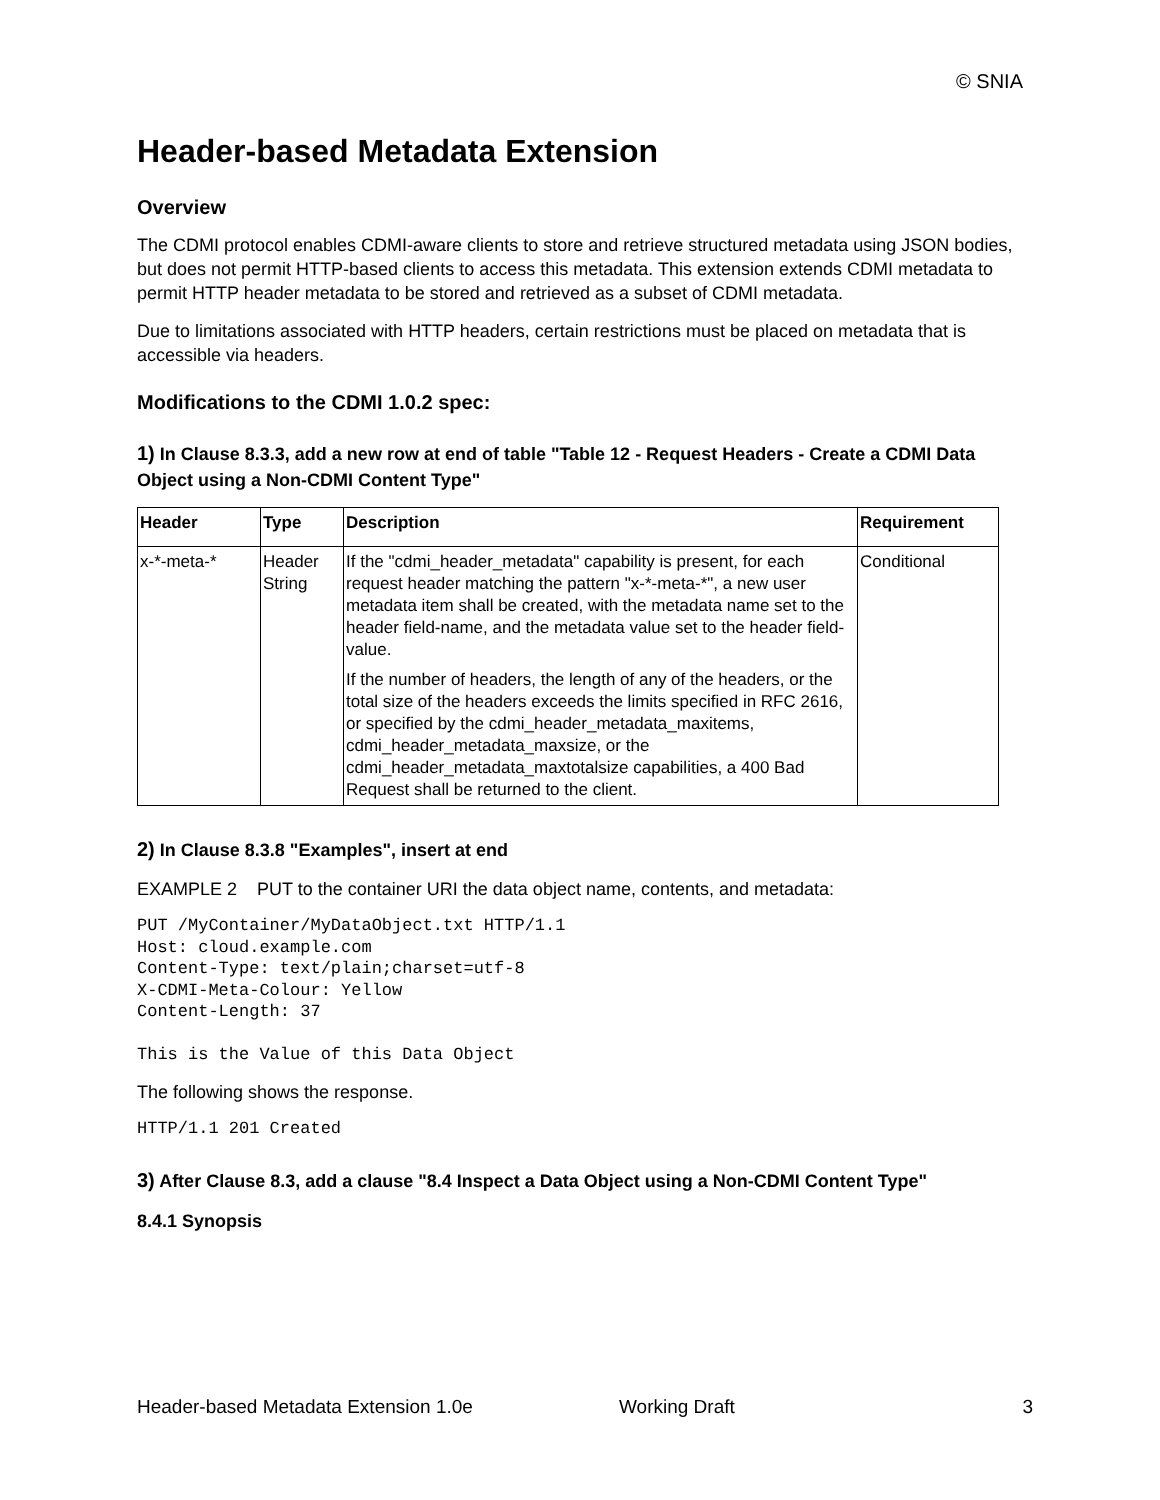© SNIA
Header-based Metadata Extension
Overview
The CDMI protocol enables CDMI-aware clients to store and retrieve structured metadata using JSON bodies, but does not permit HTTP-based clients to access this metadata. This extension extends CDMI metadata to permit HTTP header metadata to be stored and retrieved as a subset of CDMI metadata.
Due to limitations associated with HTTP headers, certain restrictions must be placed on metadata that is accessible via headers.
Modifications to the CDMI 1.0.2 spec:
1) In Clause 8.3.3, add a new row at end of table "Table 12 - Request Headers - Create a CDMI Data Object using a Non-CDMI Content Type"
| Header | Type | Description | Requirement |
| --- | --- | --- | --- |
| x-*-meta-* | Header String | If the "cdmi_header_metadata" capability is present, for each request header matching the pattern "x-*-meta-*", a new user metadata item shall be created, with the metadata name set to the header field-name, and the metadata value set to the header field-value. If the number of headers, the length of any of the headers, or the total size of the headers exceeds the limits specified in RFC 2616, or specified by the cdmi_header_metadata_maxitems, cdmi_header_metadata_maxsize, or the cdmi_header_metadata_maxtotalsize capabilities, a 400 Bad Request shall be returned to the client. | Conditional |
2) In Clause 8.3.8 "Examples", insert at end
EXAMPLE 2 PUT to the container URI the data object name, contents, and metadata:
PUT /MyContainer/MyDataObject.txt HTTP/1.1
Host: cloud.example.com
Content-Type: text/plain;charset=utf-8
X-CDMI-Meta-Colour: Yellow
Content-Length: 37

This is the Value of this Data Object
The following shows the response.
HTTP/1.1 201 Created
3) After Clause 8.3, add a clause "8.4 Inspect a Data Object using a Non-CDMI Content Type"
8.4.1 Synopsis
Header-based Metadata Extension 1.0e Working Draft 3